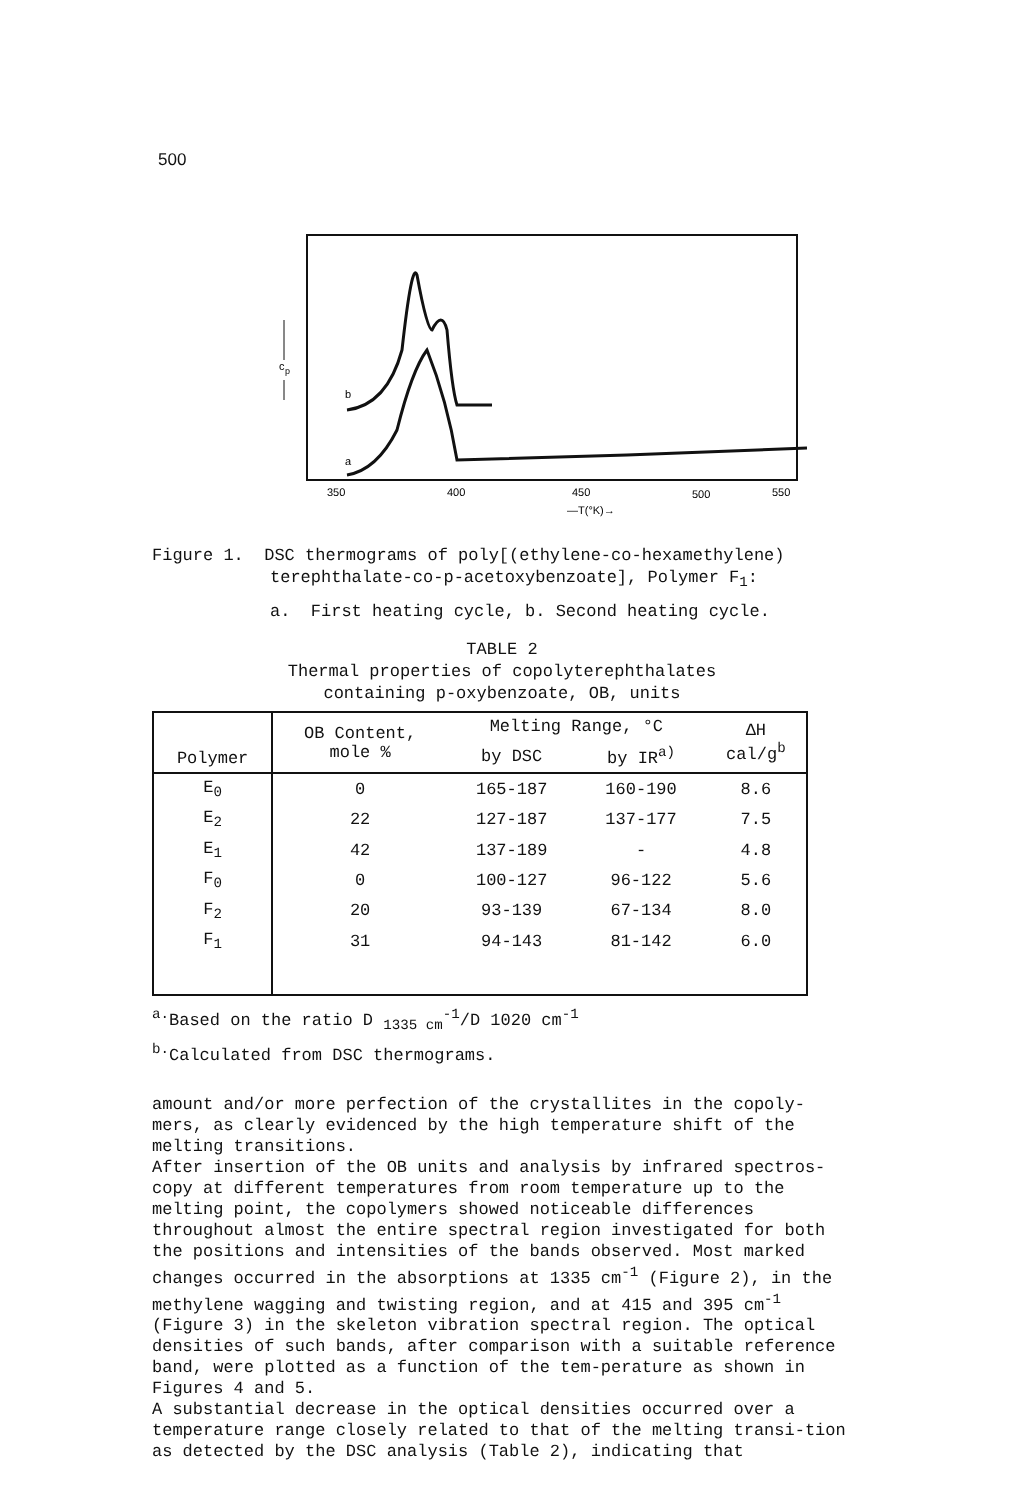500
c
p
b
a
350
400
450
500
550
—T(°K)→
Figure 1. DSC thermograms of poly[(ethylene-co-hexamethylene)
terephthalate-co-p-acetoxybenzoate], Polymer F<sub>1</sub>:
a. First heating cycle, b. Second heating cycle.
TABLE 2
Thermal properties of copolyterephthalates
containing p-oxybenzoate, OB, units
| Polymer | OB Content, mole % | Melting Range, °C | | ΔH cal/g<sup>b</sup> |
| --- | --- | --- | --- | --- |
| | | by DSC | by IR<sup>a)</sup> | |
| E<sub>0</sub> | 0 | 165-187 | 160-190 | 8.6 |
| E<sub>2</sub> | 22 | 127-187 | 137-177 | 7.5 |
| E<sub>1</sub> | 42 | 137-189 | - | 4.8 |
| F<sub>0</sub> | 0 | 100-127 | 96-122 | 5.6 |
| F<sub>2</sub> | 20 | 93-139 | 67-134 | 8.0 |
| F<sub>1</sub> | 31 | 94-143 | 81-142 | 6.0 |
<sup>a.</sup> Based on the ratio D <sub>1335 cm</sub><sup>-1</sup>/D 1020 cm<sup>-1</sup>
<sup>b.</sup> Calculated from DSC thermograms.
amount and/or more perfection of the crystallites in the copoly-mers, as clearly evidenced by the high temperature shift of the melting transitions.
After insertion of the OB units and analysis by infrared spectros-copy at different temperatures from room temperature up to the melting point, the copolymers showed noticeable differences throughout almost the entire spectral region investigated for both the positions and intensities of the bands observed. Most marked changes occurred in the absorptions at 1335 cm<sup>-1</sup> (Figure 2), in the methylene wagging and twisting region, and at 415 and 395 cm<sup>-1</sup> (Figure 3) in the skeleton vibration spectral region. The optical densities of such bands, after comparison with a suitable reference band, were plotted as a function of the tem-perature as shown in Figures 4 and 5.
A substantial decrease in the optical densities occurred over a temperature range closely related to that of the melting transi-tion as detected by the DSC analysis (Table 2), indicating that